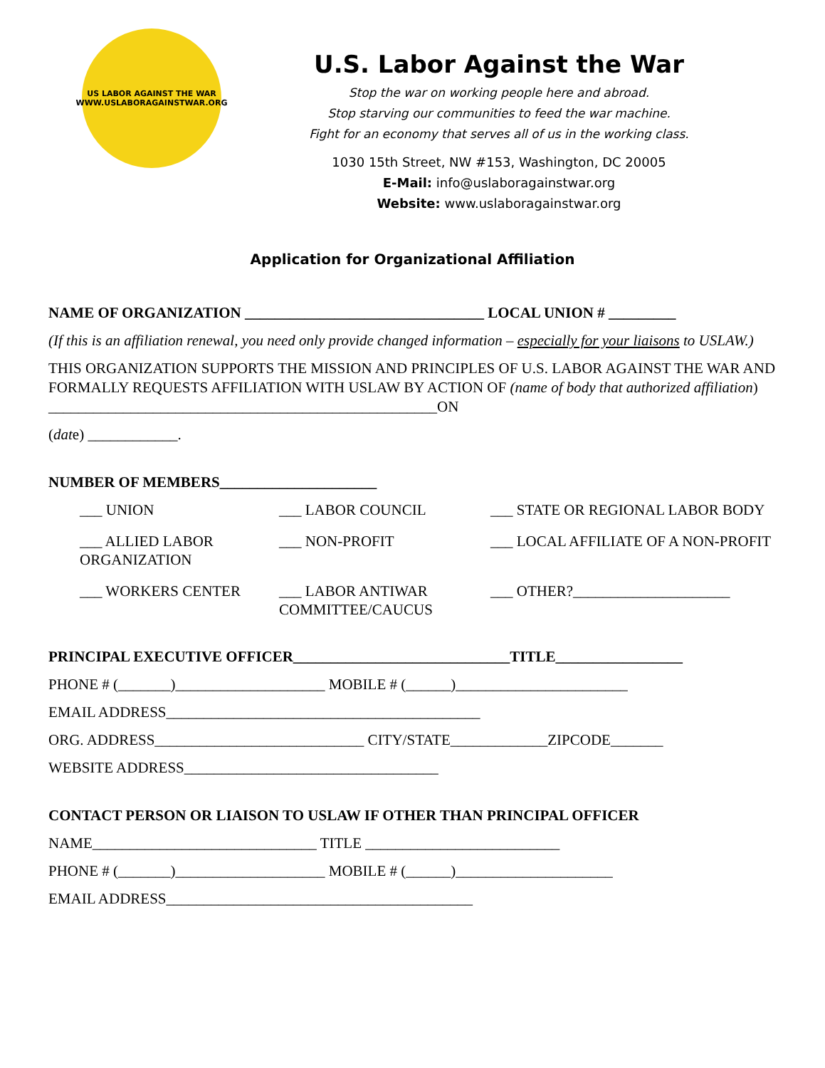US LABOR AGAINST THE WAR
WWW.USLABORAGAINSTWAR.ORG
U.S. Labor Against the War
Stop the war on working people here and abroad.
Stop starving our communities to feed the war machine.
Fight for an economy that serves all of us in the working class.
1030 15th Street, NW #153, Washington, DC 20005
E-Mail: info@uslaboragainstwar.org
Website: www.uslaboragainstwar.org
Application for Organizational Affiliation
NAME OF ORGANIZATION ________________________________ LOCAL UNION # _________
(If this is an affiliation renewal, you need only provide changed information – especially for your liaisons to USLAW.)
THIS ORGANIZATION SUPPORTS THE MISSION AND PRINCIPLES OF U.S. LABOR AGAINST THE WAR AND FORMALLY REQUESTS AFFILIATION WITH USLAW BY ACTION OF (name of body that authorized affiliation) ____________________________________________________ON
(date) ____________.
NUMBER OF MEMBERS_____________________
___ UNION
___ LABOR COUNCIL
___ STATE OR REGIONAL LABOR BODY
___ ALLIED LABOR ORGANIZATION
___ NON-PROFIT
___ LOCAL AFFILIATE OF A NON-PROFIT
___ WORKERS CENTER
___ LABOR ANTIWAR COMMITTEE/CAUCUS
___ OTHER?_____________________
PRINCIPAL EXECUTIVE OFFICER_____________________________TITLE_________________
PHONE # (_______)____________________ MOBILE # (______)_______________________
EMAIL ADDRESS__________________________________________
ORG. ADDRESS____________________________ CITY/STATE_____________ZIPCODE_______
WEBSITE ADDRESS__________________________________
CONTACT PERSON OR LIAISON TO USLAW IF OTHER THAN PRINCIPAL OFFICER
NAME______________________________ TITLE __________________________
PHONE # (_______)____________________ MOBILE # (______)_____________________
EMAIL ADDRESS_________________________________________